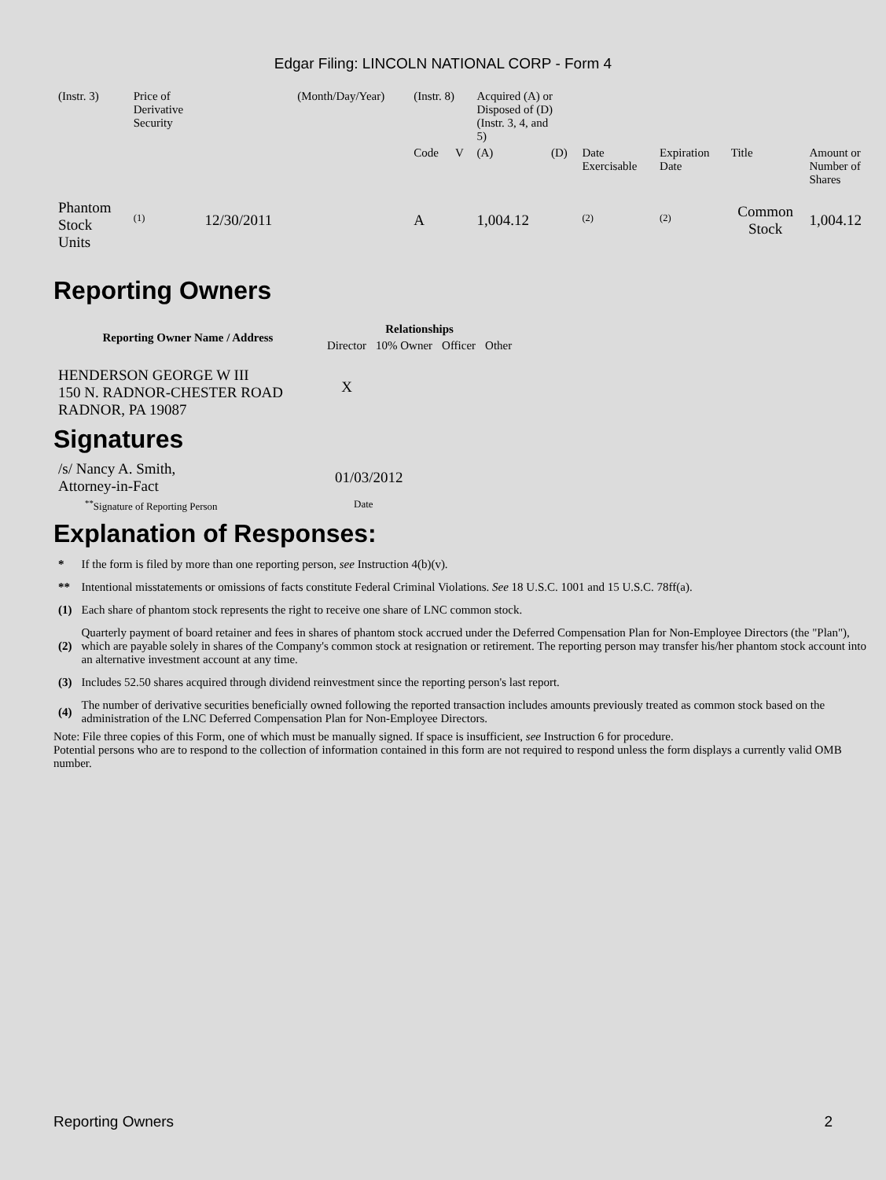Edgar Filing: LINCOLN NATIONAL CORP - Form 4
| (Instr. 3) | Price of Derivative Security | | (Month/Day/Year) | (Instr. 8) | | Acquired (A) or Disposed of (D) (Instr. 3, 4, and 5) | | | | | |
| | | | | Code | V | (A) | (D) | Date Exercisable | Expiration Date | Title | Amount or Number of Shares |
| Phantom Stock Units | <sup>(1)</sup> | 12/30/2011 | | A | | 1,004.12 | | <sup>(2)</sup> | <sup>(2)</sup> | Common Stock | 1,004.12 |
Reporting Owners
| Reporting Owner Name / Address | Relationships | | | |
| --- | --- | --- | --- | --- |
| | Director | 10% Owner | Officer | Other |
| HENDERSON GEORGE W III 150 N. RADNOR-CHESTER ROAD RADNOR, PA 19087 | X | | | |
Signatures
| /s/ Nancy A. Smith, Attorney-in-Fact | 01/03/2012 |
| <sup>**</sup> Signature of Reporting Person | Date |
Explanation of Responses:
| * | If the form is filed by more than one reporting person, see Instruction 4(b)(v). |
| ** | Intentional misstatements or omissions of facts constitute Federal Criminal Violations. See 18 U.S.C. 1001 and 15 U.S.C. 78ff(a). |
| (1) | Each share of phantom stock represents the right to receive one share of LNC common stock. |
| (2) | Quarterly payment of board retainer and fees in shares of phantom stock accrued under the Deferred Compensation Plan for Non-Employee Directors (the "Plan"), which are payable solely in shares of the Company's common stock at resignation or retirement. The reporting person may transfer his/her phantom stock account into an alternative investment account at any time. |
| (3) | Includes 52.50 shares acquired through dividend reinvestment since the reporting person's last report. |
| (4) | The number of derivative securities beneficially owned following the reported transaction includes amounts previously treated as common stock based on the administration of the LNC Deferred Compensation Plan for Non-Employee Directors. |
Note: File three copies of this Form, one of which must be manually signed. If space is insufficient, see Instruction 6 for procedure.
Potential persons who are to respond to the collection of information contained in this form are not required to respond unless the form displays a currently valid OMB number.
Reporting Owners 2